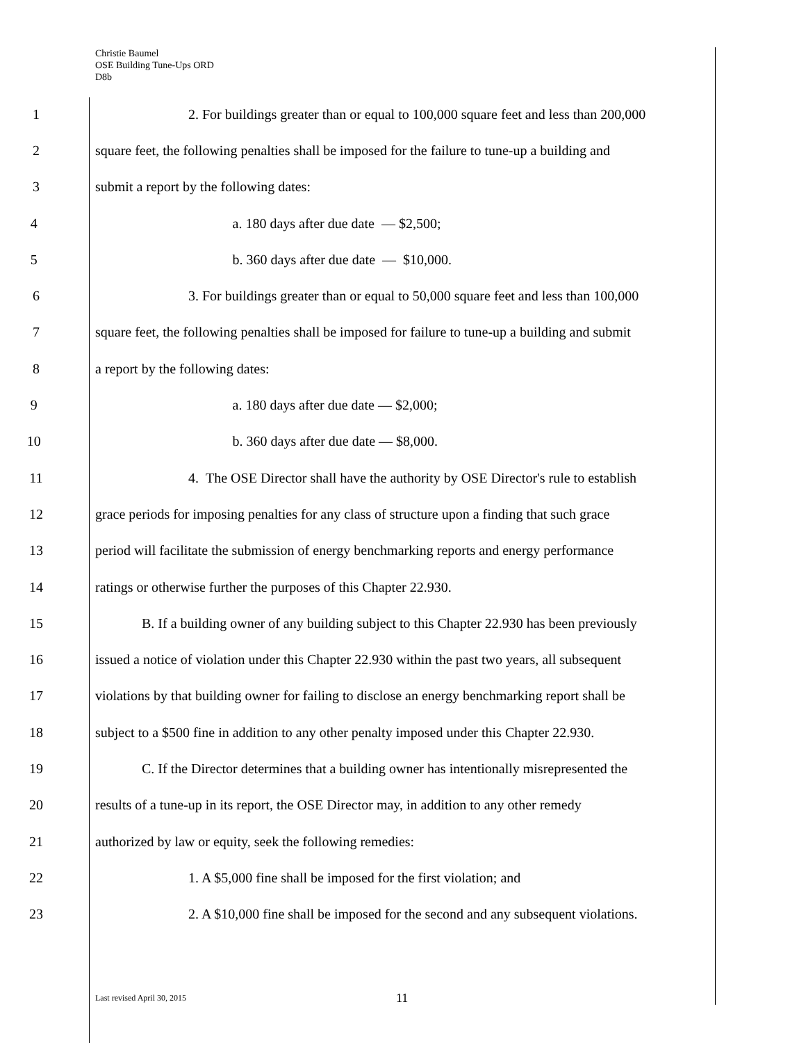Christie Baumel
OSE Building Tune-Ups ORD
D8b
1 2. For buildings greater than or equal to 100,000 square feet and less than 200,000
2 square feet, the following penalties shall be imposed for the failure to tune-up a building and
3 submit a report by the following dates:
4 a. 180 days after due date — $2,500;
5 b. 360 days after due date — $10,000.
6 3. For buildings greater than or equal to 50,000 square feet and less than 100,000
7 square feet, the following penalties shall be imposed for failure to tune-up a building and submit
8 a report by the following dates:
9 a. 180 days after due date — $2,000;
10 b. 360 days after due date — $8,000.
11 4. The OSE Director shall have the authority by OSE Director's rule to establish
12 grace periods for imposing penalties for any class of structure upon a finding that such grace
13 period will facilitate the submission of energy benchmarking reports and energy performance
14 ratings or otherwise further the purposes of this Chapter 22.930.
15 B. If a building owner of any building subject to this Chapter 22.930 has been previously
16 issued a notice of violation under this Chapter 22.930 within the past two years, all subsequent
17 violations by that building owner for failing to disclose an energy benchmarking report shall be
18 subject to a $500 fine in addition to any other penalty imposed under this Chapter 22.930.
19 C. If the Director determines that a building owner has intentionally misrepresented the
20 results of a tune-up in its report, the OSE Director may, in addition to any other remedy
21 authorized by law or equity, seek the following remedies:
22 1. A $5,000 fine shall be imposed for the first violation; and
23 2. A $10,000 fine shall be imposed for the second and any subsequent violations.
Last revised April 30, 2015 11